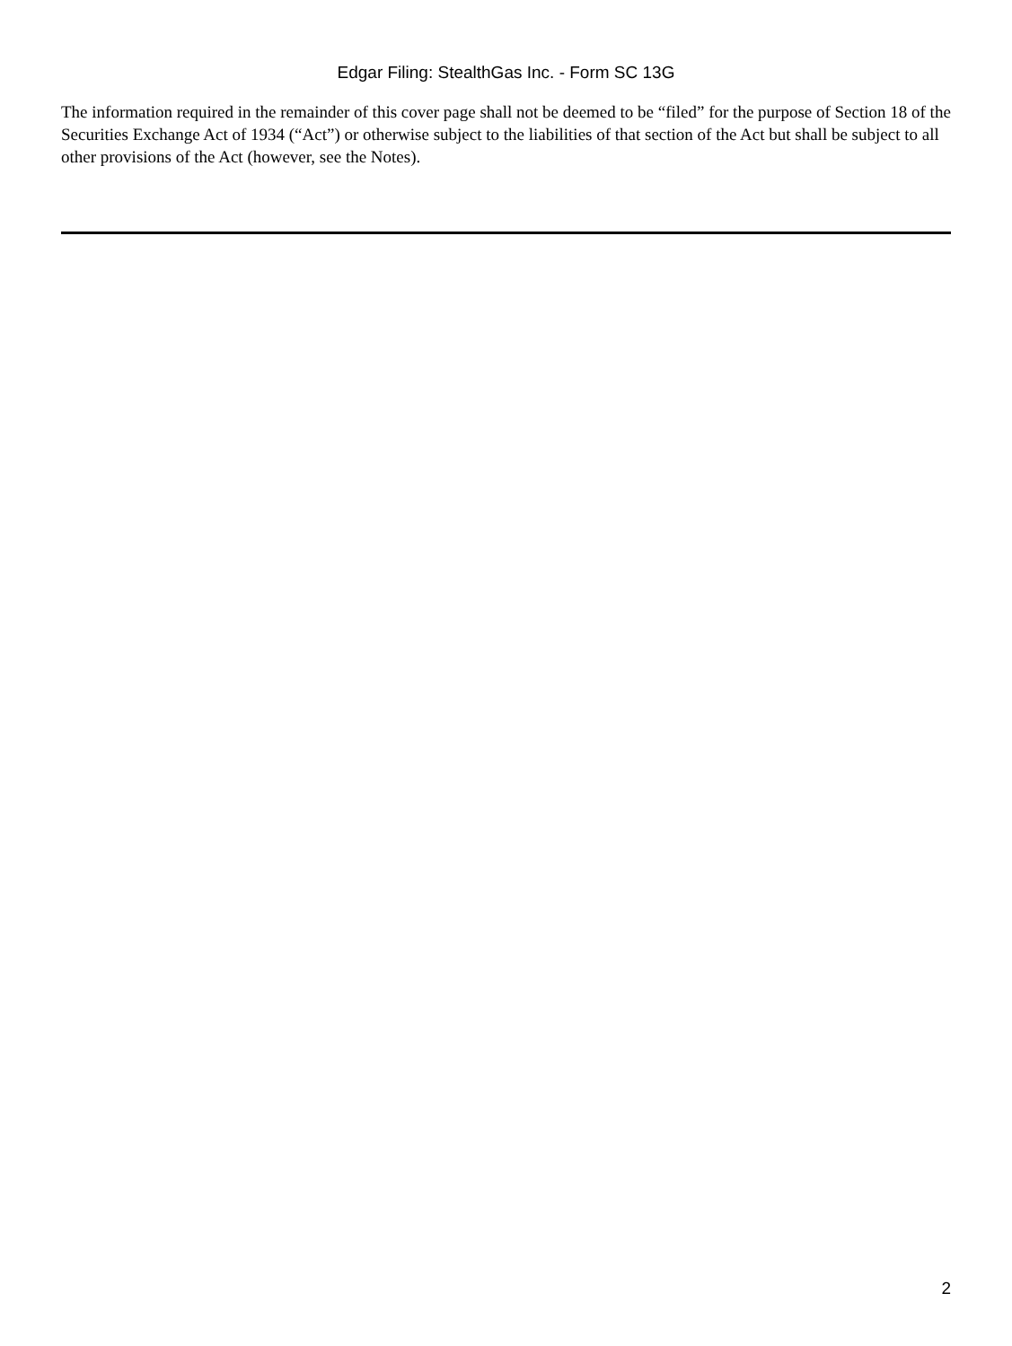Edgar Filing: StealthGas Inc. - Form SC 13G
The information required in the remainder of this cover page shall not be deemed to be “filed” for the purpose of Section 18 of the Securities Exchange Act of 1934 (“Act”) or otherwise subject to the liabilities of that section of the Act but shall be subject to all other provisions of the Act (however, see the Notes).
2